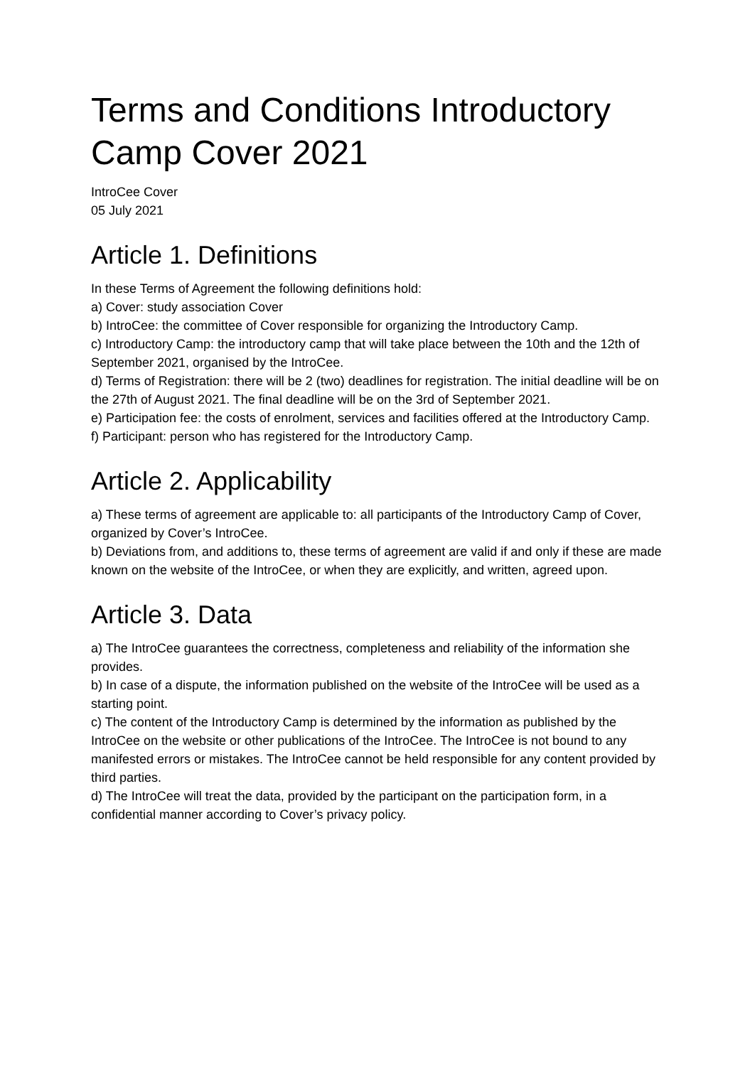Terms and Conditions Introductory Camp Cover 2021
IntroCee Cover
05 July 2021
Article 1. Definitions
In these Terms of Agreement the following definitions hold:
a) Cover: study association Cover
b) IntroCee: the committee of Cover responsible for organizing the Introductory Camp.
c) Introductory Camp: the introductory camp that will take place between the 10th and the 12th of September 2021, organised by the IntroCee.
d) Terms of Registration: there will be 2 (two) deadlines for registration. The initial deadline will be on the 27th of August 2021. The final deadline will be on the 3rd of September 2021.
e) Participation fee: the costs of enrolment, services and facilities offered at the Introductory Camp.
f) Participant: person who has registered for the Introductory Camp.
Article 2. Applicability
a) These terms of agreement are applicable to: all participants of the Introductory Camp of Cover, organized by Cover’s IntroCee.
b) Deviations from, and additions to, these terms of agreement are valid if and only if these are made known on the website of the IntroCee, or when they are explicitly, and written, agreed upon.
Article 3. Data
a) The IntroCee guarantees the correctness, completeness and reliability of the information she provides.
b) In case of a dispute, the information published on the website of the IntroCee will be used as a starting point.
c) The content of the Introductory Camp is determined by the information as published by the IntroCee on the website or other publications of the IntroCee. The IntroCee is not bound to any manifested errors or mistakes. The IntroCee cannot be held responsible for any content provided by third parties.
d) The IntroCee will treat the data, provided by the participant on the participation form, in a confidential manner according to Cover’s privacy policy.